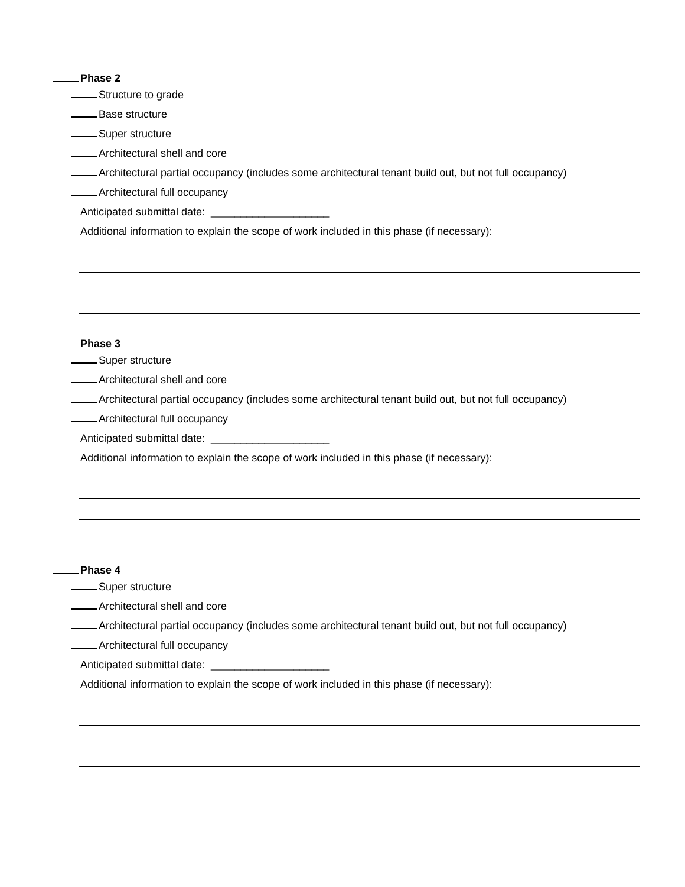Phase 2
Structure to grade
Base structure
Super structure
Architectural shell and core
Architectural partial occupancy (includes some architectural tenant build out, but not full occupancy)
Architectural full occupancy
Anticipated submittal date: ____________________
Additional information to explain the scope of work included in this phase (if necessary):
Phase 3
Super structure
Architectural shell and core
Architectural partial occupancy (includes some architectural tenant build out, but not full occupancy)
Architectural full occupancy
Anticipated submittal date: ____________________
Additional information to explain the scope of work included in this phase (if necessary):
Phase 4
Super structure
Architectural shell and core
Architectural partial occupancy (includes some architectural tenant build out, but not full occupancy)
Architectural full occupancy
Anticipated submittal date: ____________________
Additional information to explain the scope of work included in this phase (if necessary):